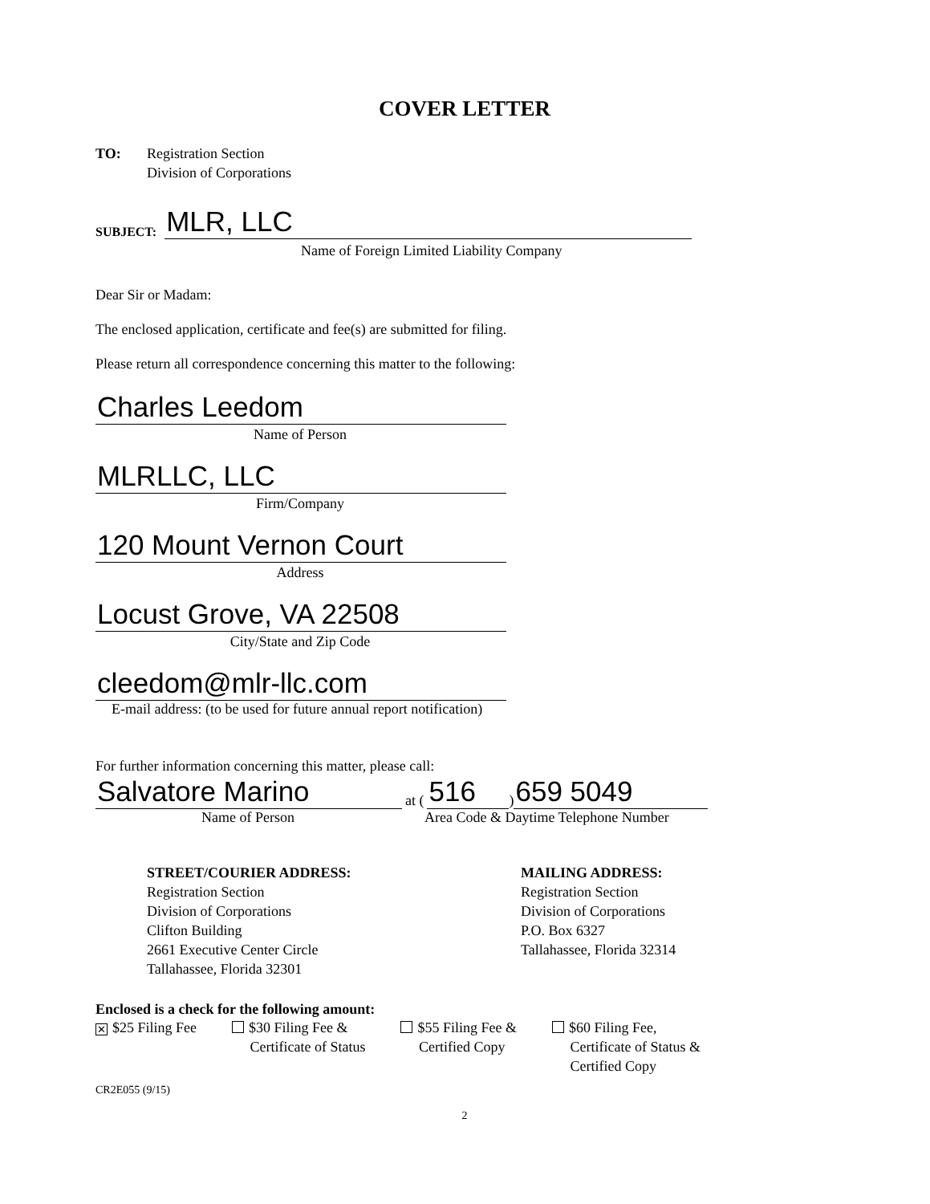COVER LETTER
TO: Registration Section
Division of Corporations
SUBJECT:
MLR, LLC
Name of Foreign Limited Liability Company
Dear Sir or Madam:
The enclosed application, certificate and fee(s) are submitted for filing.
Please return all correspondence concerning this matter to the following:
Charles Leedom
Name of Person
MLRLLC, LLC
Firm/Company
120 Mount Vernon Court
Address
Locust Grove, VA 22508
City/State and Zip Code
cleedom@mlr-llc.com
E-mail address: (to be used for future annual report notification)
For further information concerning this matter, please call:
Salvatore Marino
at (
516
)
659 5049
Name of Person Area Code & Daytime Telephone Number
STREET/COURIER ADDRESS:
Registration Section
Division of Corporations
Clifton Building
2661 Executive Center Circle
Tallahassee, Florida 32301
MAILING ADDRESS:
Registration Section
Division of Corporations
P.O. Box 6327
Tallahassee, Florida 32314
Enclosed is a check for the following amount:
✕ $25 Filing Fee $30 Filing Fee &
Certificate of Status
$55 Filing Fee &
Certified Copy
$60 Filing Fee,
Certificate of Status &
Certified Copy
CR2E055 (9/15)
2